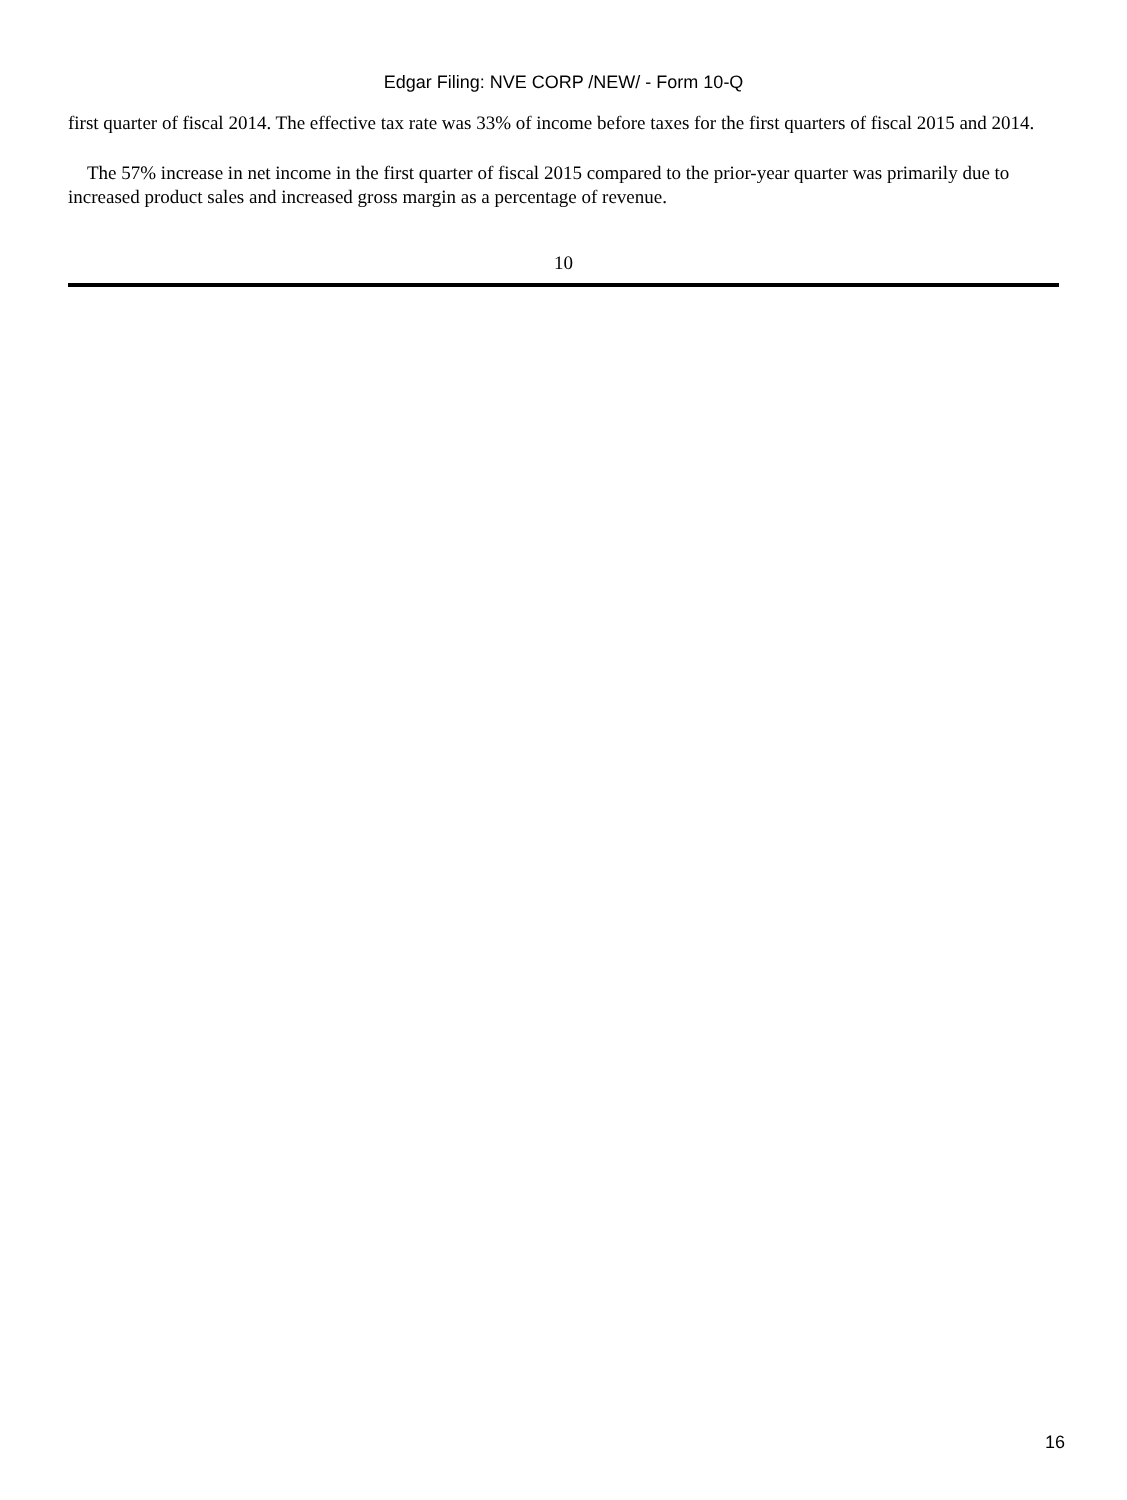Edgar Filing: NVE CORP /NEW/ - Form 10-Q
first quarter of fiscal 2014. The effective tax rate was 33% of income before taxes for the first quarters of fiscal 2015 and 2014.
The 57% increase in net income in the first quarter of fiscal 2015 compared to the prior-year quarter was primarily due to increased product sales and increased gross margin as a percentage of revenue.
10
16